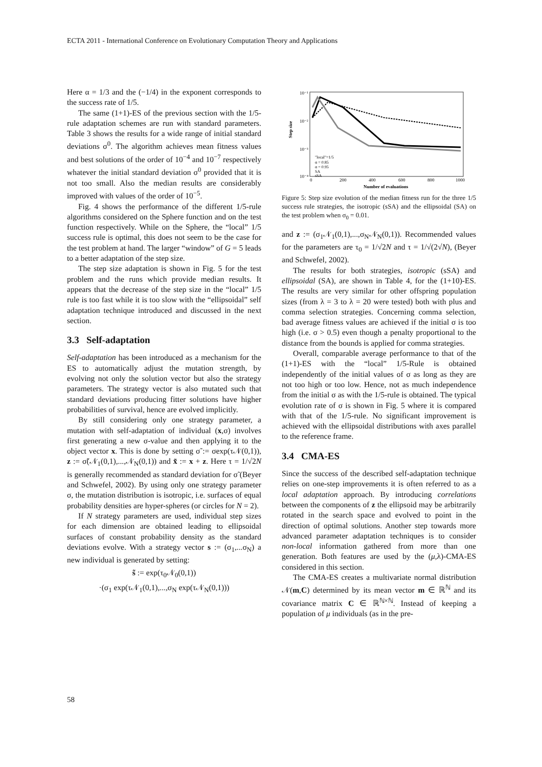ECTA 2011 - International Conference on Evolutionary Computation Theory and Applications
Here α = 1/3 and the (−1/4) in the exponent corresponds to the success rate of 1/5.
The same (1+1)-ES of the previous section with the 1/5-rule adaptation schemes are run with standard parameters. Table 3 shows the results for a wide range of initial standard deviations σ<sup>0</sup>. The algorithm achieves mean fitness values and best solutions of the order of 10<sup>−4</sup> and 10<sup>−7</sup> respectively whatever the initial standard deviation σ<sup>0</sup> provided that it is not too small. Also the median results are considerably improved with values of the order of 10<sup>−5</sup>.
Fig. 4 shows the performance of the different 1/5-rule algorithms considered on the Sphere function and on the test function respectively. While on the Sphere, the “local” 1/5 success rule is optimal, this does not seem to be the case for the test problem at hand. The larger “window” of G = 5 leads to a better adaptation of the step size.
The step size adaptation is shown in Fig. 5 for the test problem and the runs which provide median results. It appears that the decrease of the step size in the “local” 1/5 rule is too fast while it is too slow with the “ellipsoidal” self adaptation technique introduced and discussed in the next section.
3.3 Self-adaptation
Self-adaptation has been introduced as a mechanism for the ES to automatically adjust the mutation strength, by evolving not only the solution vector but also the strategy parameters. The strategy vector is also mutated such that standard deviations producing fitter solutions have higher probabilities of survival, hence are evolved implicitly.
By still considering only one strategy parameter, a mutation with self-adaptation of individual (x,σ) involves first generating a new σ-value and then applying it to the object vector x. This is done by setting σ̃ := σexp(τ𝒩(0,1)), z := σ̃(𝒩<sub>1</sub>(0,1),...,𝒩<sub>N</sub>(0,1)) and x̃ := x + z. Here τ = 1/√2N is generally recommended as standard deviation for σ̃ (Beyer and Schwefel, 2002). By using only one strategy parameter σ, the mutation distribution is isotropic, i.e. surfaces of equal probability densities are hyper-spheres (or circles for N = 2).
If N strategy parameters are used, individual step sizes for each dimension are obtained leading to ellipsoidal surfaces of constant probability density as the standard deviations evolve. With a strategy vector s := (σ<sub>1</sub>,...σ<sub>N</sub>) a new individual is generated by setting:
s̃ := exp(τ<sub>0</sub>𝒩<sub>0</sub>(0,1))
·(σ<sub>1</sub> exp(τ𝒩<sub>1</sub>(0,1),...,σ<sub>N</sub> exp(τ𝒩<sub>N</sub>(0,1)))
10⁻¹
10⁻²
10⁻³
10⁻⁴
0
200
400
600
800
1000
Number of evaluations
Step size
"local"=1/5
α = 0.85
α = 0.95
SA
sSA
Figure 5: Step size evolution of the median fitness run for the three 1/5 success rule strategies, the isotropic (sSA) and the ellipsoidal (SA) on the test problem when σ<sub>0</sub> = 0.01.
and z := (σ<sub>1</sub>𝒩<sub>1</sub>(0,1),...,σ<sub>N</sub>𝒩<sub>N</sub>(0,1)). Recommended values for the parameters are τ<sub>0</sub> = 1/√2N and τ = 1/√(2√N), (Beyer and Schwefel, 2002).
The results for both strategies, isotropic (sSA) and ellipsoidal (SA), are shown in Table 4, for the (1+10)-ES. The results are very similar for other offspring population sizes (from λ = 3 to λ = 20 were tested) both with plus and comma selection strategies. Concerning comma selection, bad average fitness values are achieved if the initial σ is too high (i.e. σ > 0.5) even though a penalty proportional to the distance from the bounds is applied for comma strategies.
Overall, comparable average performance to that of the (1+1)-ES with the “local” 1/5-Rule is obtained independently of the initial values of σ as long as they are not too high or too low. Hence, not as much independence from the initial σ as with the 1/5-rule is obtained. The typical evolution rate of σ is shown in Fig. 5 where it is compared with that of the 1/5-rule. No significant improvement is achieved with the ellipsoidal distributions with axes parallel to the reference frame.
3.4 CMA-ES
Since the success of the described self-adaptation technique relies on one-step improvements it is often referred to as a local adaptation approach. By introducing correlations between the components of z the ellipsoid may be arbitrarily rotated in the search space and evolved to point in the direction of optimal solutions. Another step towards more advanced parameter adaptation techniques is to consider non-local information gathered from more than one generation. Both features are used by the (μ,λ)-CMA-ES considered in this section.
The CMA-ES creates a multivariate normal distribution 𝒩(m,C) determined by its mean vector m ∈ ℝ<sup>ℕ</sup> and its covariance matrix C ∈ ℝ<sup>ℕ×ℕ</sup>. Instead of keeping a population of μ individuals (as in the pre-
58